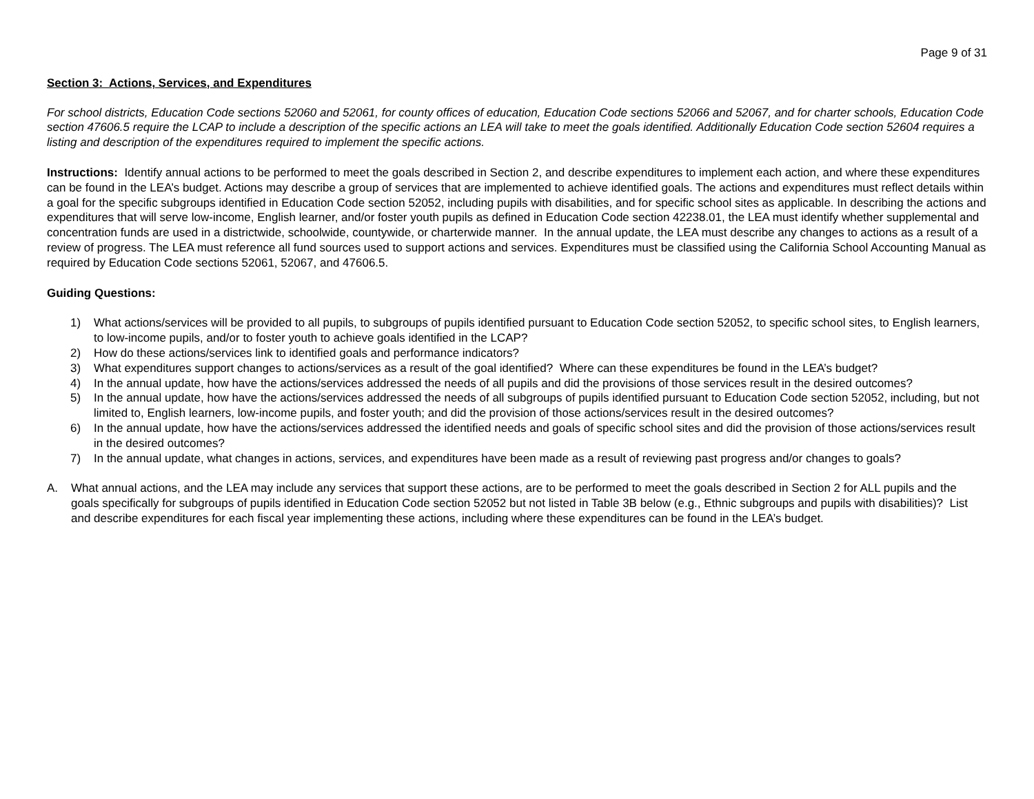Page 9 of 31
Section 3: Actions, Services, and Expenditures
For school districts, Education Code sections 52060 and 52061, for county offices of education, Education Code sections 52066 and 52067, and for charter schools, Education Code section 47606.5 require the LCAP to include a description of the specific actions an LEA will take to meet the goals identified. Additionally Education Code section 52604 requires a listing and description of the expenditures required to implement the specific actions.
Instructions: Identify annual actions to be performed to meet the goals described in Section 2, and describe expenditures to implement each action, and where these expenditures can be found in the LEA’s budget. Actions may describe a group of services that are implemented to achieve identified goals. The actions and expenditures must reflect details within a goal for the specific subgroups identified in Education Code section 52052, including pupils with disabilities, and for specific school sites as applicable. In describing the actions and expenditures that will serve low-income, English learner, and/or foster youth pupils as defined in Education Code section 42238.01, the LEA must identify whether supplemental and concentration funds are used in a districtwide, schoolwide, countywide, or charterwide manner. In the annual update, the LEA must describe any changes to actions as a result of a review of progress. The LEA must reference all fund sources used to support actions and services. Expenditures must be classified using the California School Accounting Manual as required by Education Code sections 52061, 52067, and 47606.5.
Guiding Questions:
1) What actions/services will be provided to all pupils, to subgroups of pupils identified pursuant to Education Code section 52052, to specific school sites, to English learners, to low-income pupils, and/or to foster youth to achieve goals identified in the LCAP?
2) How do these actions/services link to identified goals and performance indicators?
3) What expenditures support changes to actions/services as a result of the goal identified? Where can these expenditures be found in the LEA’s budget?
4) In the annual update, how have the actions/services addressed the needs of all pupils and did the provisions of those services result in the desired outcomes?
5) In the annual update, how have the actions/services addressed the needs of all subgroups of pupils identified pursuant to Education Code section 52052, including, but not limited to, English learners, low-income pupils, and foster youth; and did the provision of those actions/services result in the desired outcomes?
6) In the annual update, how have the actions/services addressed the identified needs and goals of specific school sites and did the provision of those actions/services result in the desired outcomes?
7) In the annual update, what changes in actions, services, and expenditures have been made as a result of reviewing past progress and/or changes to goals?
A. What annual actions, and the LEA may include any services that support these actions, are to be performed to meet the goals described in Section 2 for ALL pupils and the goals specifically for subgroups of pupils identified in Education Code section 52052 but not listed in Table 3B below (e.g., Ethnic subgroups and pupils with disabilities)? List and describe expenditures for each fiscal year implementing these actions, including where these expenditures can be found in the LEA’s budget.